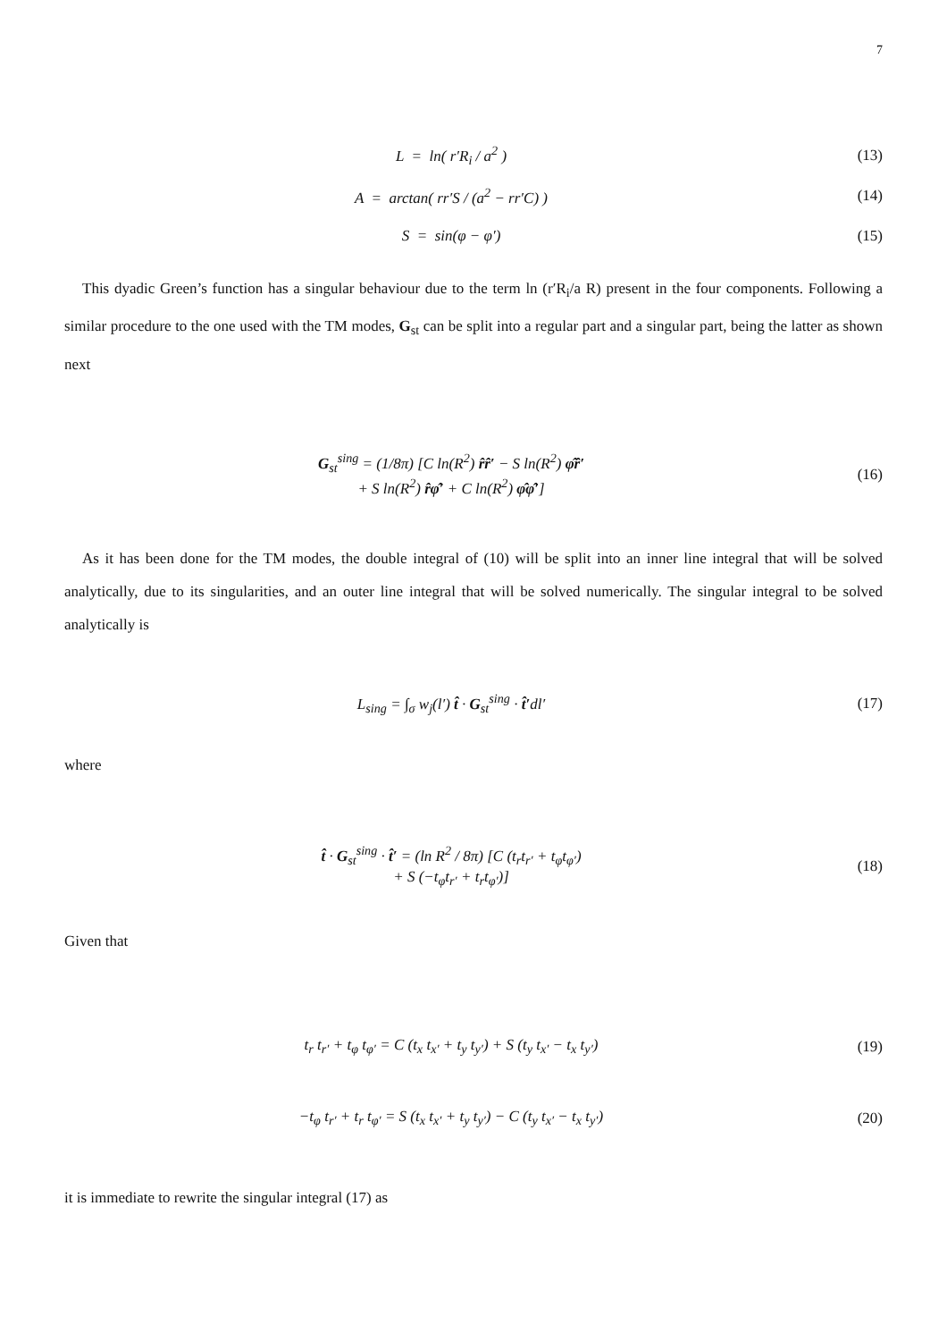7
L = ln( r′R<sub>i</sub> / a<sup>2</sup> ) (13)
A = arctan( rr′S / (a<sup>2</sup> − rr′C) )
(14)
S = sin(φ − φ′) (15)
This dyadic Green’s function has a singular behaviour due to the term ln (r′R<sub>i</sub>/a R) present in the four components. Following a similar procedure to the one used with the TM modes, G<sub>st</sub> can be split into a regular part and a singular part, being the latter as shown next
G<sub>st</sub><sup>sing</sup> = (1/8π) [C ln(R<sup>2</sup>) r̂r̂′ − S ln(R<sup>2</sup>) φ̂r̂′
+ S ln(R<sup>2</sup>) r̂φ̂′ + C ln(R<sup>2</sup>) φ̂φ̂′]
(16)
As it has been done for the TM modes, the double integral of (10) will be split into an inner line integral that will be solved analytically, due to its singularities, and an outer line integral that will be solved numerically. The singular integral to be solved analytically is
L<sub>sing</sub> = ∫<sub>σ</sub> w<sub>j</sub>(l′) t̂ · G<sub>st</sub><sup>sing</sup> · t̂′dl′
(17)
where
t̂ · G<sub>st</sub><sup>sing</sup> · t̂′ = (ln R<sup>2</sup> / 8π) [C (t<sub>r</sub>t<sub>r′</sub> + t<sub>φ</sub>t<sub>φ′</sub>)
+ S (−t<sub>φ</sub>t<sub>r′</sub> + t<sub>r</sub>t<sub>φ′</sub>)]
(18)
Given that
t<sub>r</sub> t<sub>r′</sub> + t<sub>φ</sub> t<sub>φ′</sub> = C (t<sub>x</sub> t<sub>x′</sub> + t<sub>y</sub> t<sub>y′</sub>) + S (t<sub>y</sub> t<sub>x′</sub> − t<sub>x</sub> t<sub>y′</sub>)
(19)
−t<sub>φ</sub> t<sub>r′</sub> + t<sub>r</sub> t<sub>φ′</sub> = S (t<sub>x</sub> t<sub>x′</sub> + t<sub>y</sub> t<sub>y′</sub>) − C (t<sub>y</sub> t<sub>x′</sub> − t<sub>x</sub> t<sub>y′</sub>)
(20)
it is immediate to rewrite the singular integral (17) as